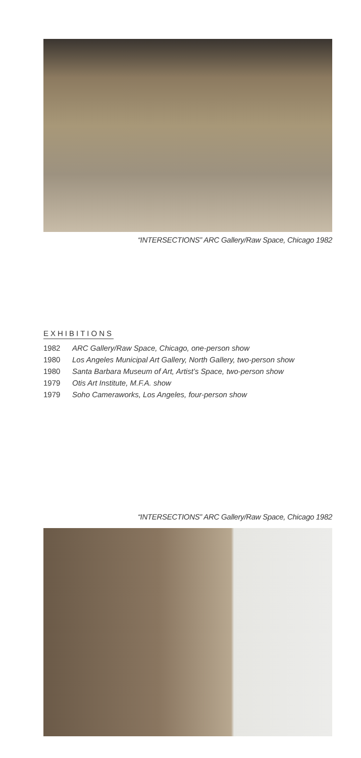“INTERSECTIONS” ARC Gallery/Raw Space, Chicago 1982
EXHIBITIONS
1982 ARC Gallery/Raw Space, Chicago, one-person show
1980 Los Angeles Municipal Art Gallery, North Gallery, two-person show
1980 Santa Barbara Museum of Art, Artist’s Space, two-person show
1979 Otis Art Institute, M.F.A. show
1979 Soho Cameraworks, Los Angeles, four-person show
“INTERSECTIONS” ARC Gallery/Raw Space, Chicago 1982